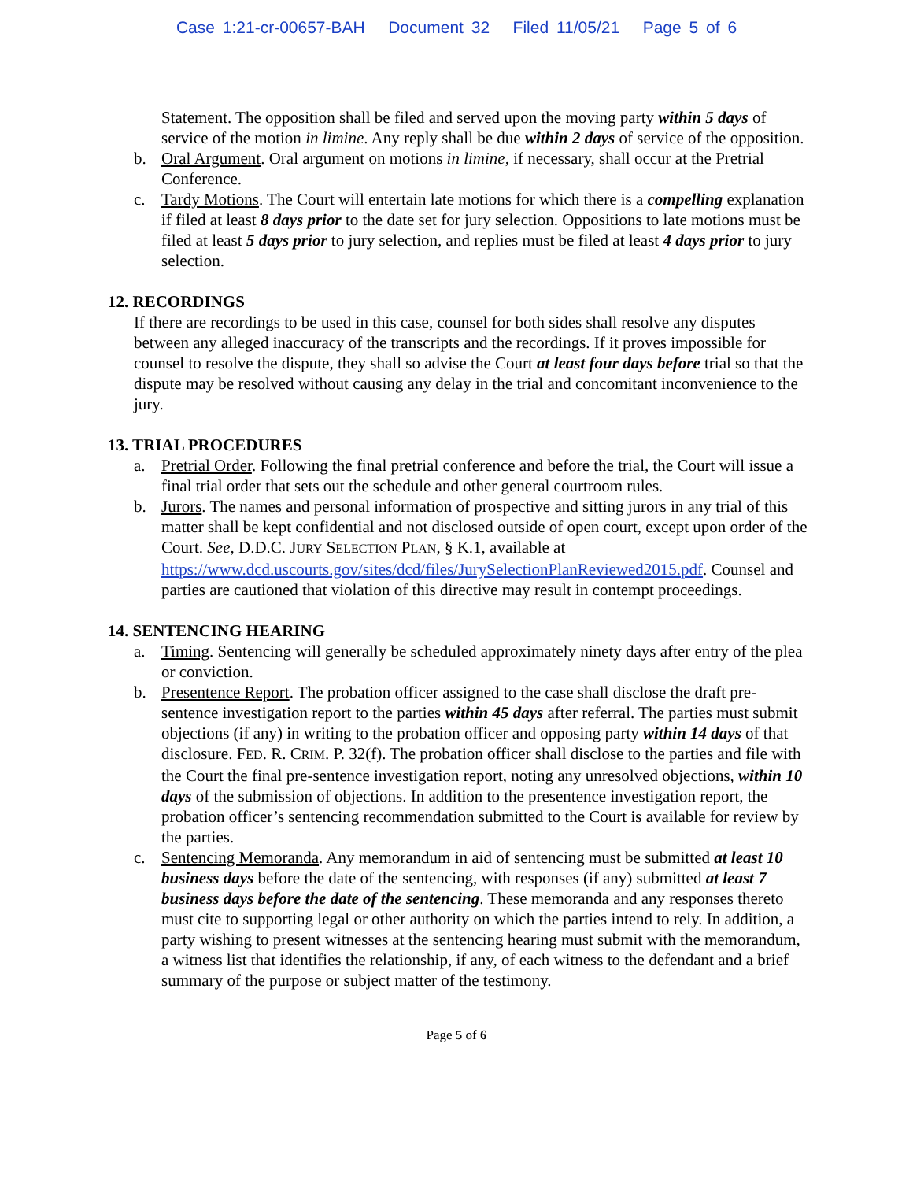Case 1:21-cr-00657-BAH Document 32 Filed 11/05/21 Page 5 of 6
Statement. The opposition shall be filed and served upon the moving party within 5 days of service of the motion in limine. Any reply shall be due within 2 days of service of the opposition.
b. Oral Argument. Oral argument on motions in limine, if necessary, shall occur at the Pretrial Conference.
c. Tardy Motions. The Court will entertain late motions for which there is a compelling explanation if filed at least 8 days prior to the date set for jury selection. Oppositions to late motions must be filed at least 5 days prior to jury selection, and replies must be filed at least 4 days prior to jury selection.
12. RECORDINGS
If there are recordings to be used in this case, counsel for both sides shall resolve any disputes between any alleged inaccuracy of the transcripts and the recordings. If it proves impossible for counsel to resolve the dispute, they shall so advise the Court at least four days before trial so that the dispute may be resolved without causing any delay in the trial and concomitant inconvenience to the jury.
13. TRIAL PROCEDURES
a. Pretrial Order. Following the final pretrial conference and before the trial, the Court will issue a final trial order that sets out the schedule and other general courtroom rules.
b. Jurors. The names and personal information of prospective and sitting jurors in any trial of this matter shall be kept confidential and not disclosed outside of open court, except upon order of the Court. See, D.D.C. JURY SELECTION PLAN, § K.1, available at https://www.dcd.uscourts.gov/sites/dcd/files/JurySelectionPlanReviewed2015.pdf. Counsel and parties are cautioned that violation of this directive may result in contempt proceedings.
14. SENTENCING HEARING
a. Timing. Sentencing will generally be scheduled approximately ninety days after entry of the plea or conviction.
b. Presentence Report. The probation officer assigned to the case shall disclose the draft pre-sentence investigation report to the parties within 45 days after referral. The parties must submit objections (if any) in writing to the probation officer and opposing party within 14 days of that disclosure. FED. R. CRIM. P. 32(f). The probation officer shall disclose to the parties and file with the Court the final pre-sentence investigation report, noting any unresolved objections, within 10 days of the submission of objections. In addition to the presentence investigation report, the probation officer’s sentencing recommendation submitted to the Court is available for review by the parties.
c. Sentencing Memoranda. Any memorandum in aid of sentencing must be submitted at least 10 business days before the date of the sentencing, with responses (if any) submitted at least 7 business days before the date of the sentencing. These memoranda and any responses thereto must cite to supporting legal or other authority on which the parties intend to rely. In addition, a party wishing to present witnesses at the sentencing hearing must submit with the memorandum, a witness list that identifies the relationship, if any, of each witness to the defendant and a brief summary of the purpose or subject matter of the testimony.
Page 5 of 6